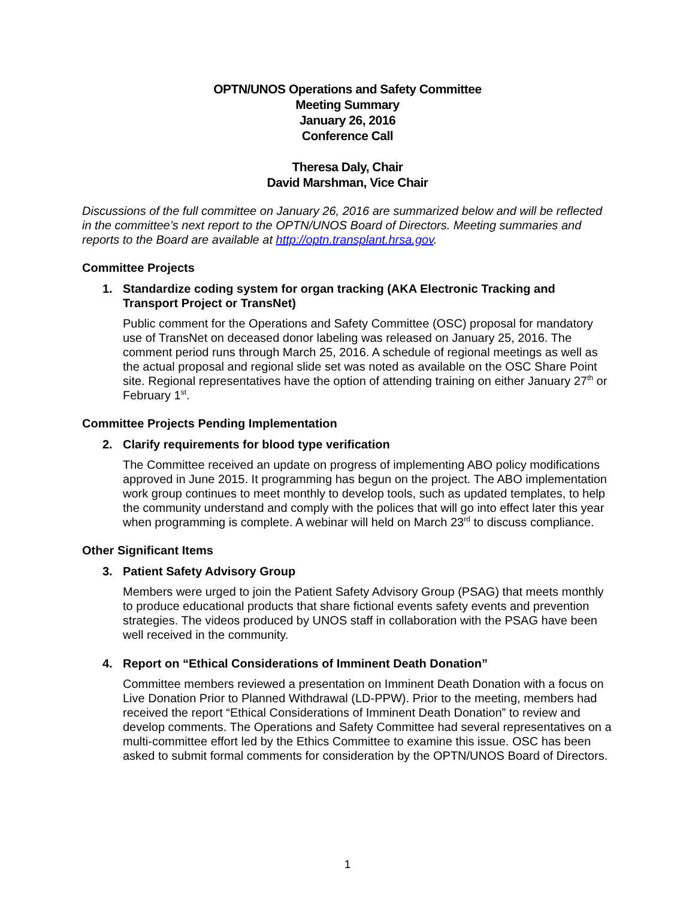OPTN/UNOS Operations and Safety Committee
Meeting Summary
January 26, 2016
Conference Call
Theresa Daly, Chair
David Marshman, Vice Chair
Discussions of the full committee on January 26, 2016 are summarized below and will be reflected in the committee’s next report to the OPTN/UNOS Board of Directors. Meeting summaries and reports to the Board are available at http://optn.transplant.hrsa.gov.
Committee Projects
1. Standardize coding system for organ tracking (AKA Electronic Tracking and Transport Project or TransNet)
Public comment for the Operations and Safety Committee (OSC) proposal for mandatory use of TransNet on deceased donor labeling was released on January 25, 2016. The comment period runs through March 25, 2016. A schedule of regional meetings as well as the actual proposal and regional slide set was noted as available on the OSC Share Point site. Regional representatives have the option of attending training on either January 27<sup>th</sup> or February 1<sup>st</sup>.
Committee Projects Pending Implementation
2. Clarify requirements for blood type verification
The Committee received an update on progress of implementing ABO policy modifications approved in June 2015. It programming has begun on the project. The ABO implementation work group continues to meet monthly to develop tools, such as updated templates, to help the community understand and comply with the polices that will go into effect later this year when programming is complete. A webinar will held on March 23<sup>rd</sup> to discuss compliance.
Other Significant Items
3. Patient Safety Advisory Group
Members were urged to join the Patient Safety Advisory Group (PSAG) that meets monthly to produce educational products that share fictional events safety events and prevention strategies. The videos produced by UNOS staff in collaboration with the PSAG have been well received in the community.
4. Report on “Ethical Considerations of Imminent Death Donation”
Committee members reviewed a presentation on Imminent Death Donation with a focus on Live Donation Prior to Planned Withdrawal (LD-PPW). Prior to the meeting, members had received the report “Ethical Considerations of Imminent Death Donation” to review and develop comments. The Operations and Safety Committee had several representatives on a multi-committee effort led by the Ethics Committee to examine this issue. OSC has been asked to submit formal comments for consideration by the OPTN/UNOS Board of Directors.
1